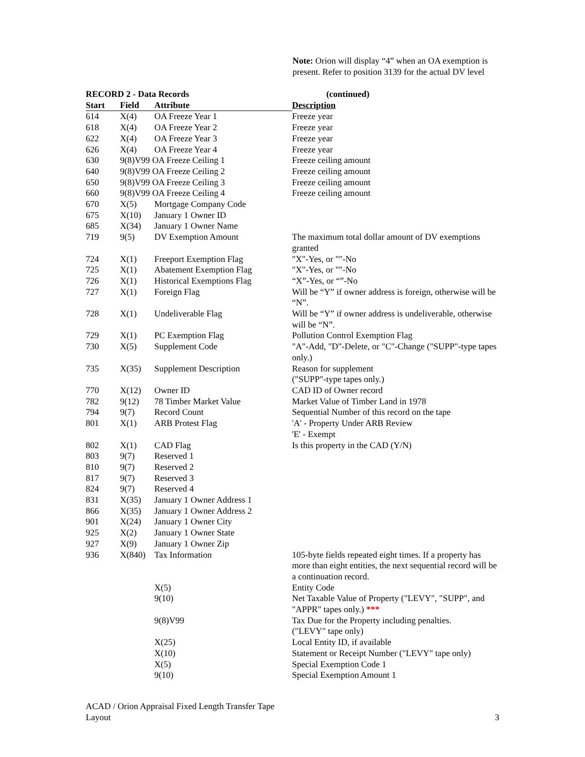Note: Orion will display “4” when an OA exemption is present. Refer to position 3139 for the actual DV level
| RECORD 2 - Data Records | | | (continued) |
| --- | --- | --- | --- |
| Start | Field | Attribute | Description |
| 614 | X(4) | OA Freeze Year 1 | Freeze year |
| 618 | X(4) | OA Freeze Year 2 | Freeze year |
| 622 | X(4) | OA Freeze Year 3 | Freeze year |
| 626 | X(4) | OA Freeze Year 4 | Freeze year |
| 630 | 9(8)V99 OA Freeze Ceiling 1 | | Freeze ceiling amount |
| 640 | 9(8)V99 OA Freeze Ceiling 2 | | Freeze ceiling amount |
| 650 | 9(8)V99 OA Freeze Ceiling 3 | | Freeze ceiling amount |
| 660 | 9(8)V99 OA Freeze Ceiling 4 | | Freeze ceiling amount |
| 670 | X(5) | Mortgage Company Code | |
| 675 | X(10) | January 1 Owner ID | |
| 685 | X(34) | January 1 Owner Name | |
| 719 | 9(5) | DV Exemption Amount | The maximum total dollar amount of DV exemptions granted |
| 724 | X(1) | Freeport Exemption Flag | "X"-Yes, or ""-No |
| 725 | X(1) | Abatement Exemption Flag | "X"-Yes, or ""-No |
| 726 | X(1) | Historical Exemptions Flag | “X”-Yes, or “”-No |
| 727 | X(1) | Foreign Flag | Will be “Y” if owner address is foreign, otherwise will be “N”. |
| 728 | X(1) | Undeliverable Flag | Will be “Y” if owner address is undeliverable, otherwise will be “N”. |
| 729 | X(1) | PC Exemption Flag | Pollution Control Exemption Flag |
| 730 | X(5) | Supplement Code | "A"-Add, "D"-Delete, or "C"-Change ("SUPP"-type tapes only.) |
| 735 | X(35) | Supplement Description | Reason for supplement ("SUPP"-type tapes only.) |
| 770 | X(12) | Owner ID | CAD ID of Owner record |
| 782 | 9(12) | 78 Timber Market Value | Market Value of Timber Land in 1978 |
| 794 | 9(7) | Record Count | Sequential Number of this record on the tape |
| 801 | X(1) | ARB Protest Flag | 'A' - Property Under ARB Review 'E' - Exempt |
| 802 | X(1) | CAD Flag | Is this property in the CAD (Y/N) |
| 803 | 9(7) | Reserved 1 | |
| 810 | 9(7) | Reserved 2 | |
| 817 | 9(7) | Reserved 3 | |
| 824 | 9(7) | Reserved 4 | |
| 831 | X(35) | January 1 Owner Address 1 | |
| 866 | X(35) | January 1 Owner Address 2 | |
| 901 | X(24) | January 1 Owner City | |
| 925 | X(2) | January 1 Owner State | |
| 927 | X(9) | January 1 Owner Zip | |
| 936 | X(840) | Tax Information | 105-byte fields repeated eight times. If a property has more than eight entities, the next sequential record will be a continuation record. |
| | | X(5) | Entity Code |
| | | 9(10) | Net Taxable Value of Property ("LEVY", "SUPP", and "APPR" tapes only.) *** |
| | | 9(8)V99 | Tax Due for the Property including penalties. ("LEVY" tape only) |
| | | X(25) | Local Entity ID, if available |
| | | X(10) | Statement or Receipt Number ("LEVY" tape only) |
| | | X(5) | Special Exemption Code 1 |
| | | 9(10) | Special Exemption Amount 1 |
ACAD / Orion Appraisal Fixed Length Transfer Tape
Layout
3